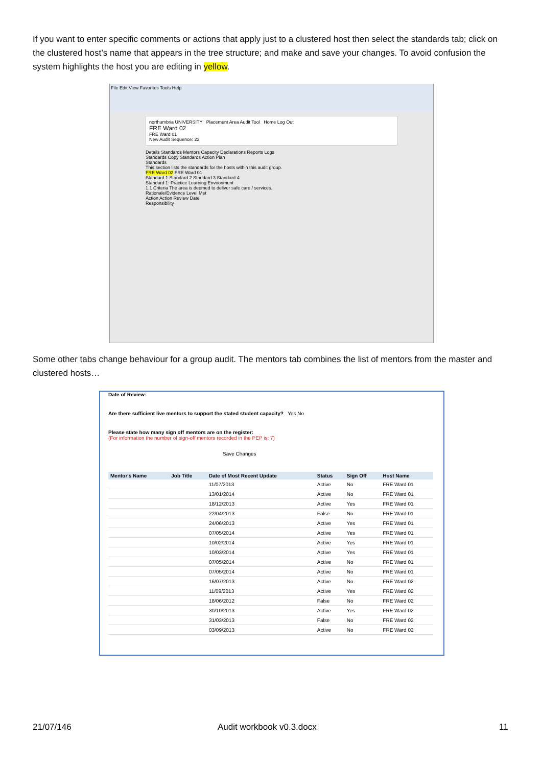If you want to enter specific comments or actions that apply just to a clustered host then select the standards tab; click on the clustered host’s name that appears in the tree structure; and make and save your changes. To avoid confusion the system highlights the host you are editing in yellow.
File Edit View Favorites Tools Help
northumbria UNIVERSITY Placement Area Audit Tool Home Log Out
FRE Ward 02
FRE Ward 01
New Audit Sequence: 22
Details Standards Mentors Capacity Declarations Reports Logs
Standards Copy Standards Action Plan
Standards
This section lists the standards for the hosts within this audit group.
FRE Ward 02 FRE Ward 01
Standard 1 Standard 2 Standard 3 Standard 4
Standard 1: Practice Learning Environment
1.1 Criteria The area is deemed to deliver safe care / services.
Rationale/Evidence Level Met
Action Action Review Date
Responsibility
Some other tabs change behaviour for a group audit. The mentors tab combines the list of mentors from the master and clustered hosts…
Date of Review:
Are there sufficient live mentors to support the stated student capacity? Yes No
Please state how many sign off mentors are on the register:
(For information the number of sign-off mentors recorded in the PEP is: 7)
Save Changes
| Mentor's Name | Job Title | Date of Most Recent Update | Status | Sign Off | Host Name |
| --- | --- | --- | --- | --- | --- |
| | | 11/07/2013 | Active | No | FRE Ward 01 |
| | | 13/01/2014 | Active | No | FRE Ward 01 |
| | | 18/12/2013 | Active | Yes | FRE Ward 01 |
| | | 22/04/2013 | False | No | FRE Ward 01 |
| | | 24/06/2013 | Active | Yes | FRE Ward 01 |
| | | 07/05/2014 | Active | Yes | FRE Ward 01 |
| | | 10/02/2014 | Active | Yes | FRE Ward 01 |
| | | 10/03/2014 | Active | Yes | FRE Ward 01 |
| | | 07/05/2014 | Active | No | FRE Ward 01 |
| | | 07/05/2014 | Active | No | FRE Ward 01 |
| | | 16/07/2013 | Active | No | FRE Ward 02 |
| | | 11/09/2013 | Active | Yes | FRE Ward 02 |
| | | 18/06/2012 | False | No | FRE Ward 02 |
| | | 30/10/2013 | Active | Yes | FRE Ward 02 |
| | | 31/03/2013 | False | No | FRE Ward 02 |
| | | 03/09/2013 | Active | No | FRE Ward 02 |
21/07/146 Audit workbook v0.3.docx 11